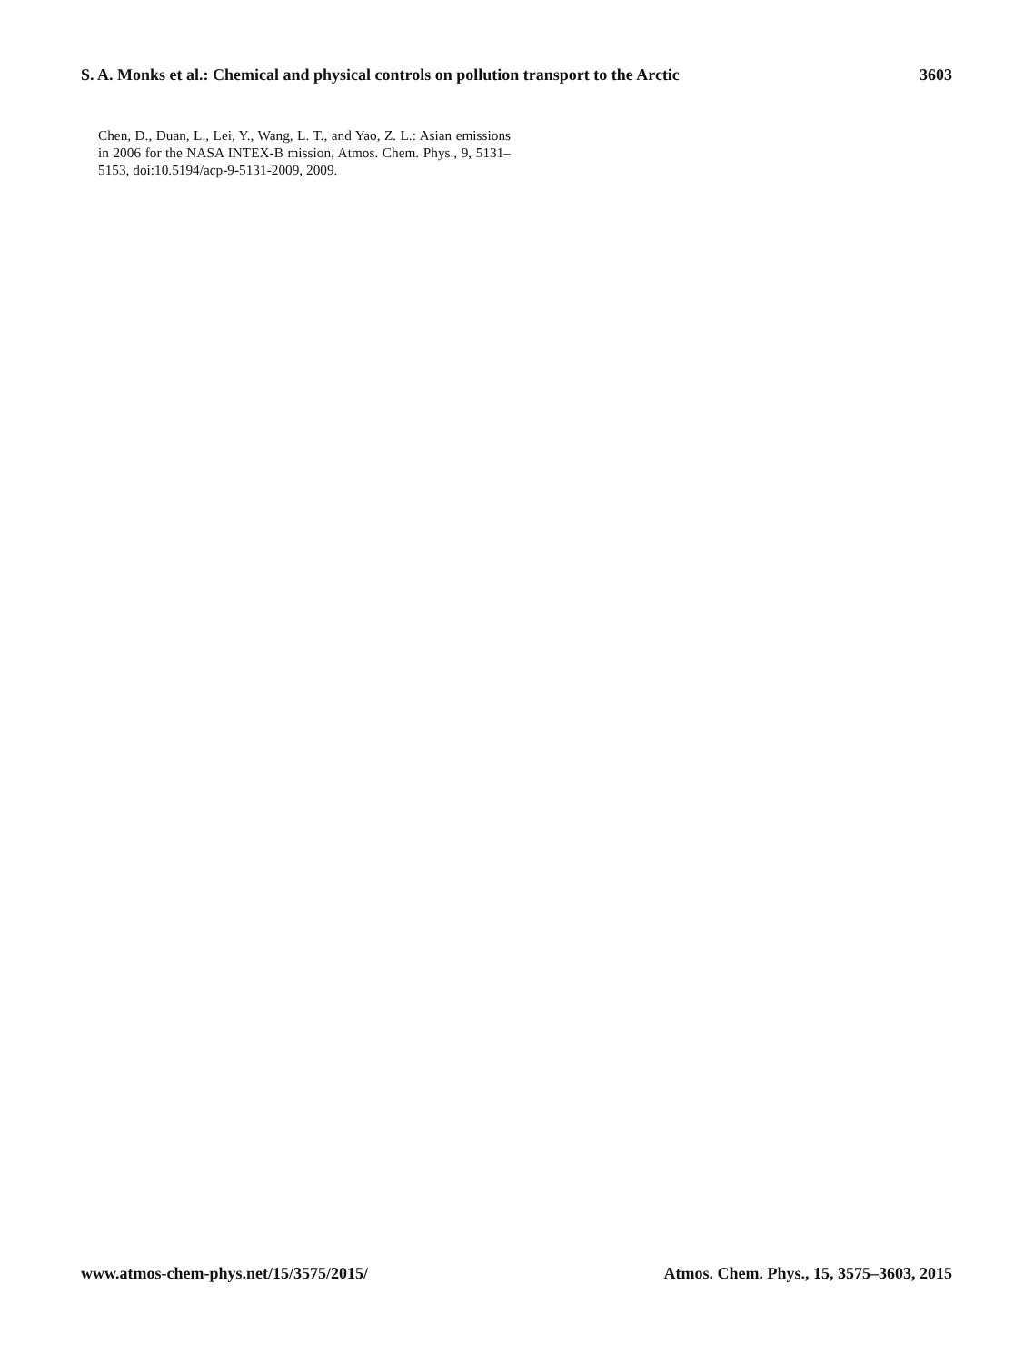S. A. Monks et al.: Chemical and physical controls on pollution transport to the Arctic 3603
Chen, D., Duan, L., Lei, Y., Wang, L. T., and Yao, Z. L.: Asian emissions in 2006 for the NASA INTEX-B mission, Atmos. Chem. Phys., 9, 5131–5153, doi:10.5194/acp-9-5131-2009, 2009.
www.atmos-chem-phys.net/15/3575/2015/ Atmos. Chem. Phys., 15, 3575–3603, 2015